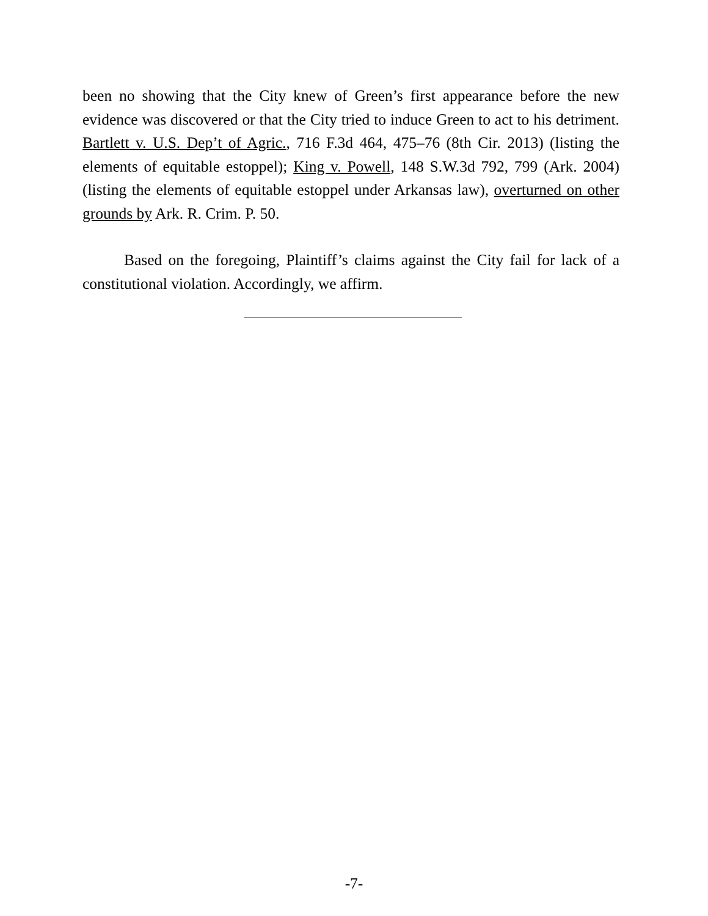been no showing that the City knew of Green’s first appearance before the new evidence was discovered or that the City tried to induce Green to act to his detriment. Bartlett v. U.S. Dep’t of Agric., 716 F.3d 464, 475–76 (8th Cir. 2013) (listing the elements of equitable estoppel); King v. Powell, 148 S.W.3d 792, 799 (Ark. 2004) (listing the elements of equitable estoppel under Arkansas law), overturned on other grounds by Ark. R. Crim. P. 50.
Based on the foregoing, Plaintiff’s claims against the City fail for lack of a constitutional violation. Accordingly, we affirm.
-7-